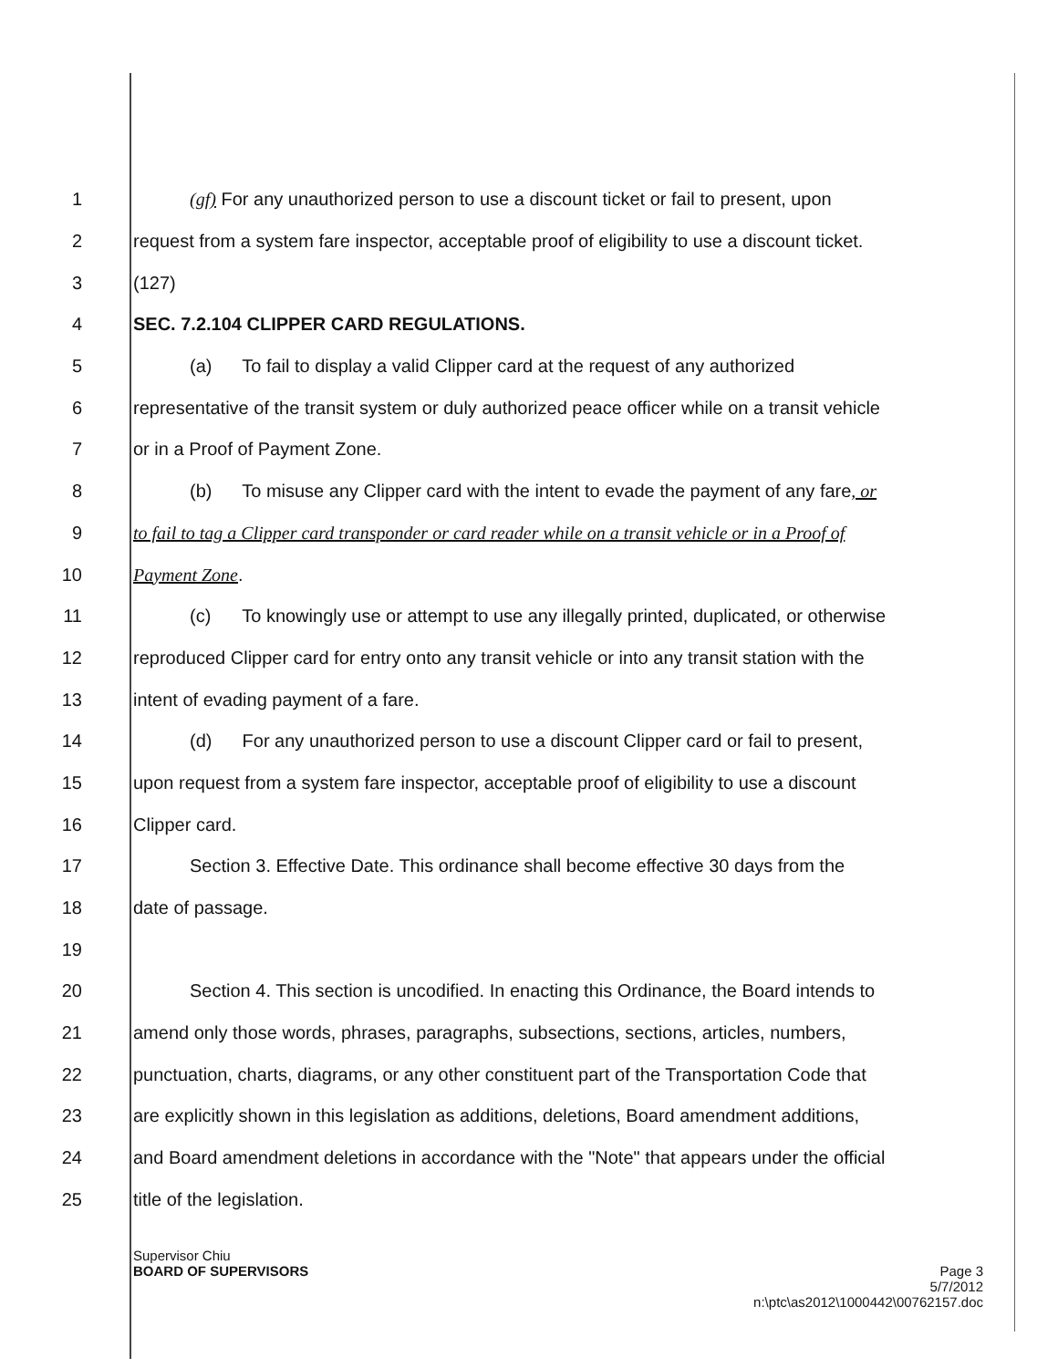1
(gf) For any unauthorized person to use a discount ticket or fail to present, upon
2
request from a system fare inspector, acceptable proof of eligibility to use a discount ticket.
3 (127)
4
SEC. 7.2.104 CLIPPER CARD REGULATIONS.
5
(a) To fail to display a valid Clipper card at the request of any authorized
6
representative of the transit system or duly authorized peace officer while on a transit vehicle
7 or in a Proof of Payment Zone.
8
(b) To misuse any Clipper card with the intent to evade the payment of any fare, or
9
to fail to tag a Clipper card transponder or card reader while on a transit vehicle or in a Proof of
10 Payment Zone.
11
(c) To knowingly use or attempt to use any illegally printed, duplicated, or otherwise
12
reproduced Clipper card for entry onto any transit vehicle or into any transit station with the
13
intent of evading payment of a fare.
14
(d) For any unauthorized person to use a discount Clipper card or fail to present,
15
upon request from a system fare inspector, acceptable proof of eligibility to use a discount
16 Clipper card.
17
Section 3. Effective Date. This ordinance shall become effective 30 days from the
18 date of passage.
19
20
Section 4. This section is uncodified. In enacting this Ordinance, the Board intends to
21
amend only those words, phrases, paragraphs, subsections, sections, articles, numbers,
22
punctuation, charts, diagrams, or any other constituent part of the Transportation Code that
23
are explicitly shown in this legislation as additions, deletions, Board amendment additions,
24
and Board amendment deletions in accordance with the "Note" that appears under the official
25 title of the legislation.
Supervisor Chiu
BOARD OF SUPERVISORS
Page 3
5/7/2012
n:\ptc\as2012\1000442\00762157.doc